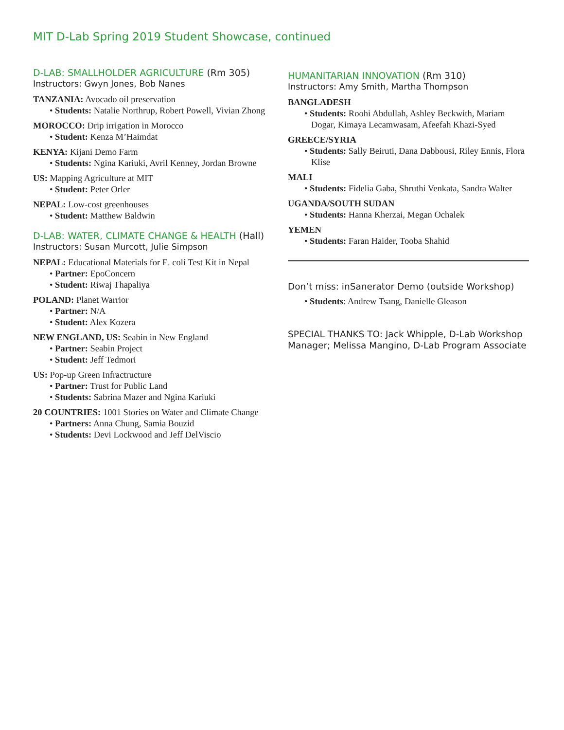MIT D-Lab Spring 2019 Student Showcase, continued
D-LAB: SMALLHOLDER AGRICULTURE (Rm 305)
Instructors: Gwyn Jones, Bob Nanes
TANZANIA: Avocado oil preservation
• Students: Natalie Northrup, Robert Powell, Vivian Zhong
MOROCCO: Drip irrigation in Morocco
• Student: Kenza M’Haimdat
KENYA: Kijani Demo Farm
• Students: Ngina Kariuki, Avril Kenney, Jordan Browne
US: Mapping Agriculture at MIT
• Student: Peter Orler
NEPAL: Low-cost greenhouses
• Student: Matthew Baldwin
D-LAB: WATER, CLIMATE CHANGE & HEALTH (Hall)
Instructors: Susan Murcott, Julie Simpson
NEPAL: Educational Materials for E. coli Test Kit in Nepal
• Partner: EpoConcern
• Student: Riwaj Thapaliya
POLAND: Planet Warrior
• Partner: N/A
• Student: Alex Kozera
NEW ENGLAND, US: Seabin in New England
• Partner: Seabin Project
• Student: Jeff Tedmori
US: Pop-up Green Infractructure
• Partner: Trust for Public Land
• Students: Sabrina Mazer and Ngina Kariuki
20 COUNTRIES: 1001 Stories on Water and Climate Change
• Partners: Anna Chung, Samia Bouzid
• Students: Devi Lockwood and Jeff DelViscio
HUMANITARIAN INNOVATION (Rm 310)
Instructors: Amy Smith, Martha Thompson
BANGLADESH
• Students: Roohi Abdullah, Ashley Beckwith, Mariam Dogar, Kimaya Lecamwasam, Afeefah Khazi-Syed
GREECE/SYRIA
• Students: Sally Beiruti, Dana Dabbousi, Riley Ennis, Flora Klise
MALI
• Students: Fidelia Gaba, Shruthi Venkata, Sandra Walter
UGANDA/SOUTH SUDAN
• Students: Hanna Kherzai, Megan Ochalek
YEMEN
• Students: Faran Haider, Tooba Shahid
Don’t miss: inSanerator Demo (outside Workshop)
• Students: Andrew Tsang, Danielle Gleason
SPECIAL THANKS TO: Jack Whipple, D-Lab Workshop Manager; Melissa Mangino, D-Lab Program Associate